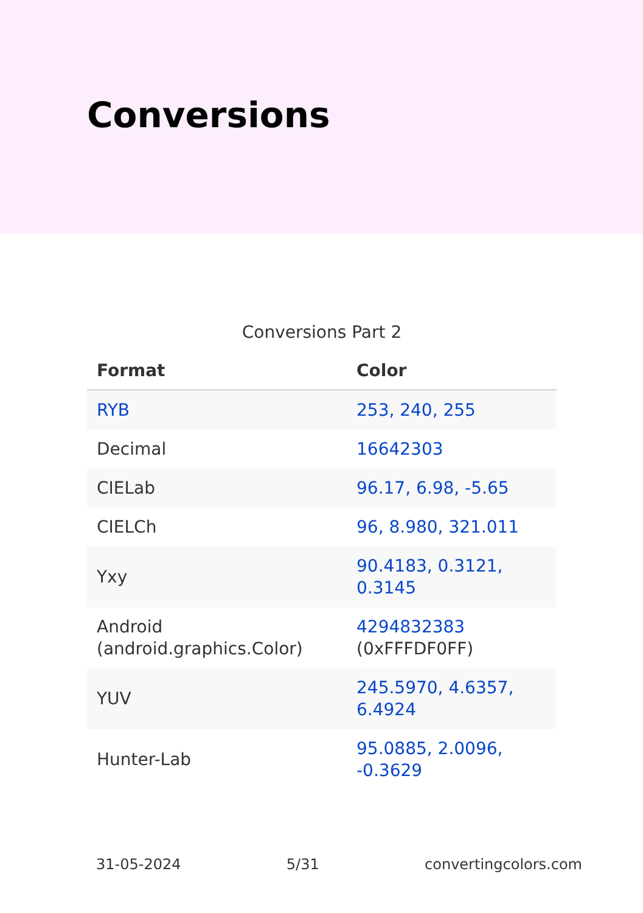Conversions
Conversions Part 2
| Format | Color |
| --- | --- |
| RYB | 253, 240, 255 |
| Decimal | 16642303 |
| CIELab | 96.17, 6.98, -5.65 |
| CIELCh | 96, 8.980, 321.011 |
| Yxy | 90.4183, 0.3121, 0.3145 |
| Android (android.graphics.Color) | 4294832383 (0xFFFDF0FF) |
| YUV | 245.5970, 4.6357, 6.4924 |
| Hunter-Lab | 95.0885, 2.0096, -0.3629 |
31-05-2024 5/31 convertingcolors.com